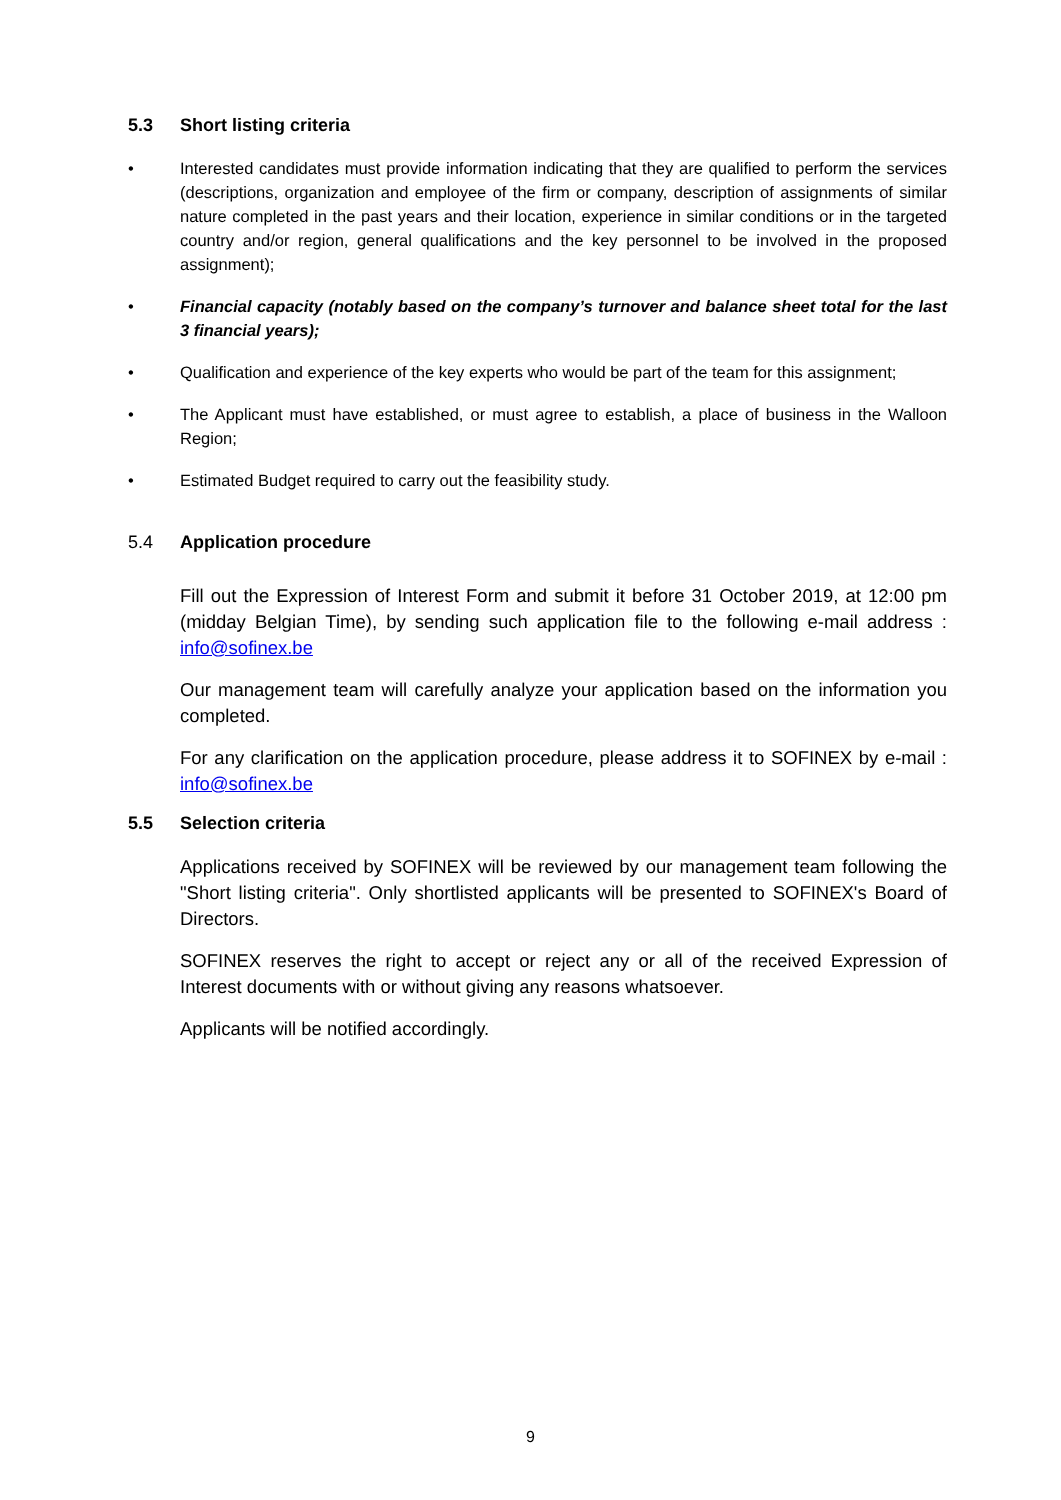5.3 Short listing criteria
• Interested candidates must provide information indicating that they are qualified to perform the services (descriptions, organization and employee of the firm or company, description of assignments of similar nature completed in the past years and their location, experience in similar conditions or in the targeted country and/or region, general qualifications and the key personnel to be involved in the proposed assignment);
• Financial capacity (notably based on the company’s turnover and balance sheet total for the last 3 financial years);
• Qualification and experience of the key experts who would be part of the team for this assignment;
• The Applicant must have established, or must agree to establish, a place of business in the Walloon Region;
• Estimated Budget required to carry out the feasibility study.
5.4 Application procedure
Fill out the Expression of Interest Form and submit it before 31 October 2019, at 12:00 pm (midday Belgian Time), by sending such application file to the following e-mail address : info@sofinex.be
Our management team will carefully analyze your application based on the information you completed.
For any clarification on the application procedure, please address it to SOFINEX by e-mail : info@sofinex.be
5.5 Selection criteria
Applications received by SOFINEX will be reviewed by our management team following the "Short listing criteria". Only shortlisted applicants will be presented to SOFINEX's Board of Directors.
SOFINEX reserves the right to accept or reject any or all of the received Expression of Interest documents with or without giving any reasons whatsoever.
Applicants will be notified accordingly.
9